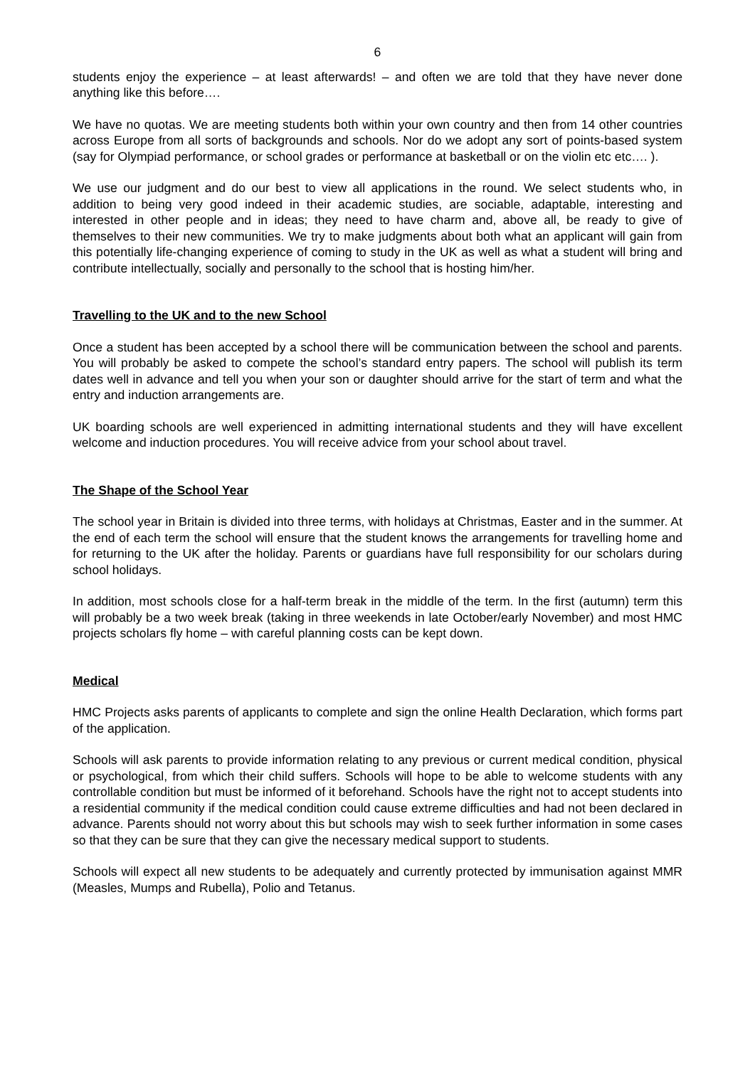6
students enjoy the experience – at least afterwards! – and often we are told that they have never done anything like this before….
We have no quotas. We are meeting students both within your own country and then from 14 other countries across Europe from all sorts of backgrounds and schools. Nor do we adopt any sort of points-based system (say for Olympiad performance, or school grades or performance at basketball or on the violin etc etc…. ).
We use our judgment and do our best to view all applications in the round. We select students who, in addition to being very good indeed in their academic studies, are sociable, adaptable, interesting and interested in other people and in ideas; they need to have charm and, above all, be ready to give of themselves to their new communities. We try to make judgments about both what an applicant will gain from this potentially life-changing experience of coming to study in the UK as well as what a student will bring and contribute intellectually, socially and personally to the school that is hosting him/her.
Travelling to the UK and to the new School
Once a student has been accepted by a school there will be communication between the school and parents. You will probably be asked to compete the school’s standard entry papers. The school will publish its term dates well in advance and tell you when your son or daughter should arrive for the start of term and what the entry and induction arrangements are.
UK boarding schools are well experienced in admitting international students and they will have excellent welcome and induction procedures. You will receive advice from your school about travel.
The Shape of the School Year
The school year in Britain is divided into three terms, with holidays at Christmas, Easter and in the summer. At the end of each term the school will ensure that the student knows the arrangements for travelling home and for returning to the UK after the holiday. Parents or guardians have full responsibility for our scholars during school holidays.
In addition, most schools close for a half-term break in the middle of the term. In the first (autumn) term this will probably be a two week break (taking in three weekends in late October/early November) and most HMC projects scholars fly home – with careful planning costs can be kept down.
Medical
HMC Projects asks parents of applicants to complete and sign the online Health Declaration, which forms part of the application.
Schools will ask parents to provide information relating to any previous or current medical condition, physical or psychological, from which their child suffers. Schools will hope to be able to welcome students with any controllable condition but must be informed of it beforehand. Schools have the right not to accept students into a residential community if the medical condition could cause extreme difficulties and had not been declared in advance. Parents should not worry about this but schools may wish to seek further information in some cases so that they can be sure that they can give the necessary medical support to students.
Schools will expect all new students to be adequately and currently protected by immunisation against MMR (Measles, Mumps and Rubella), Polio and Tetanus.